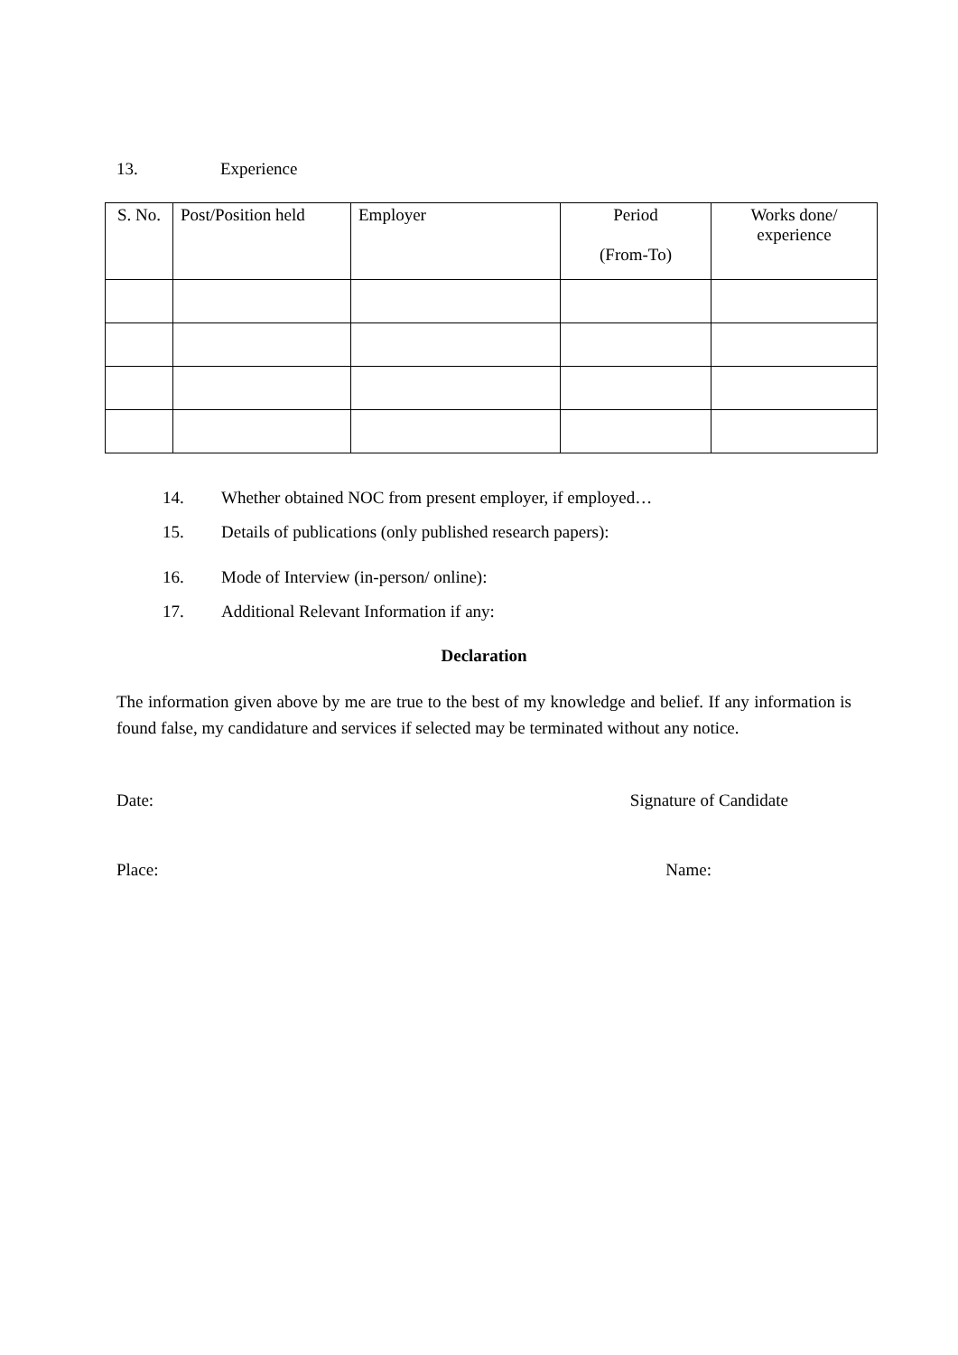13. Experience
| S. No. | Post/Position held | Employer | Period (From-To) | Works done/ experience |
| --- | --- | --- | --- | --- |
14. Whether obtained NOC from present employer, if employed…
15. Details of publications (only published research papers):
16. Mode of Interview (in-person/ online):
17. Additional Relevant Information if any:
Declaration
The information given above by me are true to the best of my knowledge and belief. If any information is found false, my candidature and services if selected may be terminated without any notice.
Date: Signature of Candidate
Place: Name: